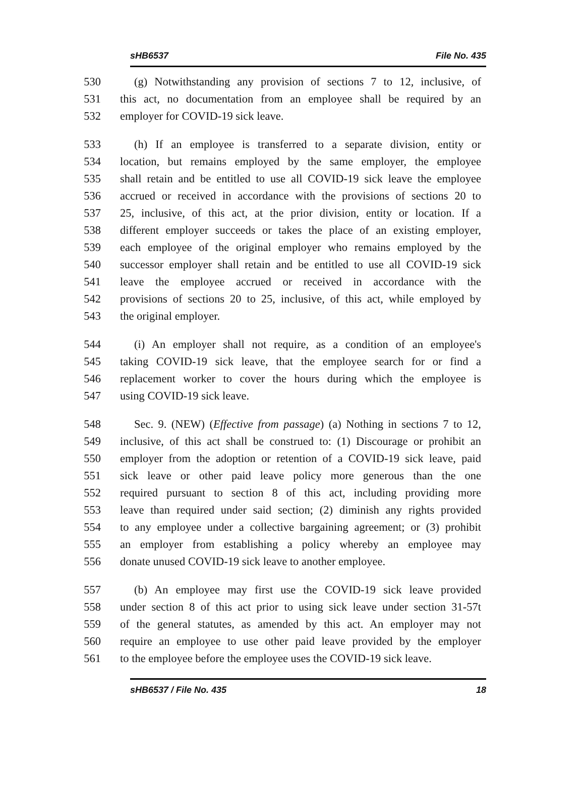sHB6537 File No. 435
530 (g) Notwithstanding any provision of sections 7 to 12, inclusive, of
531 this act, no documentation from an employee shall be required by an
532 employer for COVID-19 sick leave.
533 (h) If an employee is transferred to a separate division, entity or
534 location, but remains employed by the same employer, the employee
535 shall retain and be entitled to use all COVID-19 sick leave the employee
536 accrued or received in accordance with the provisions of sections 20 to
537 25, inclusive, of this act, at the prior division, entity or location. If a
538 different employer succeeds or takes the place of an existing employer,
539 each employee of the original employer who remains employed by the
540 successor employer shall retain and be entitled to use all COVID-19 sick
541 leave the employee accrued or received in accordance with the
542 provisions of sections 20 to 25, inclusive, of this act, while employed by
543 the original employer.
544 (i) An employer shall not require, as a condition of an employee's
545 taking COVID-19 sick leave, that the employee search for or find a
546 replacement worker to cover the hours during which the employee is
547 using COVID-19 sick leave.
548 Sec. 9. (NEW) (Effective from passage) (a) Nothing in sections 7 to 12,
549 inclusive, of this act shall be construed to: (1) Discourage or prohibit an
550 employer from the adoption or retention of a COVID-19 sick leave, paid
551 sick leave or other paid leave policy more generous than the one
552 required pursuant to section 8 of this act, including providing more
553 leave than required under said section; (2) diminish any rights provided
554 to any employee under a collective bargaining agreement; or (3) prohibit
555 an employer from establishing a policy whereby an employee may
556 donate unused COVID-19 sick leave to another employee.
557 (b) An employee may first use the COVID-19 sick leave provided
558 under section 8 of this act prior to using sick leave under section 31-57t
559 of the general statutes, as amended by this act. An employer may not
560 require an employee to use other paid leave provided by the employer
561 to the employee before the employee uses the COVID-19 sick leave.
sHB6537 / File No. 435 18